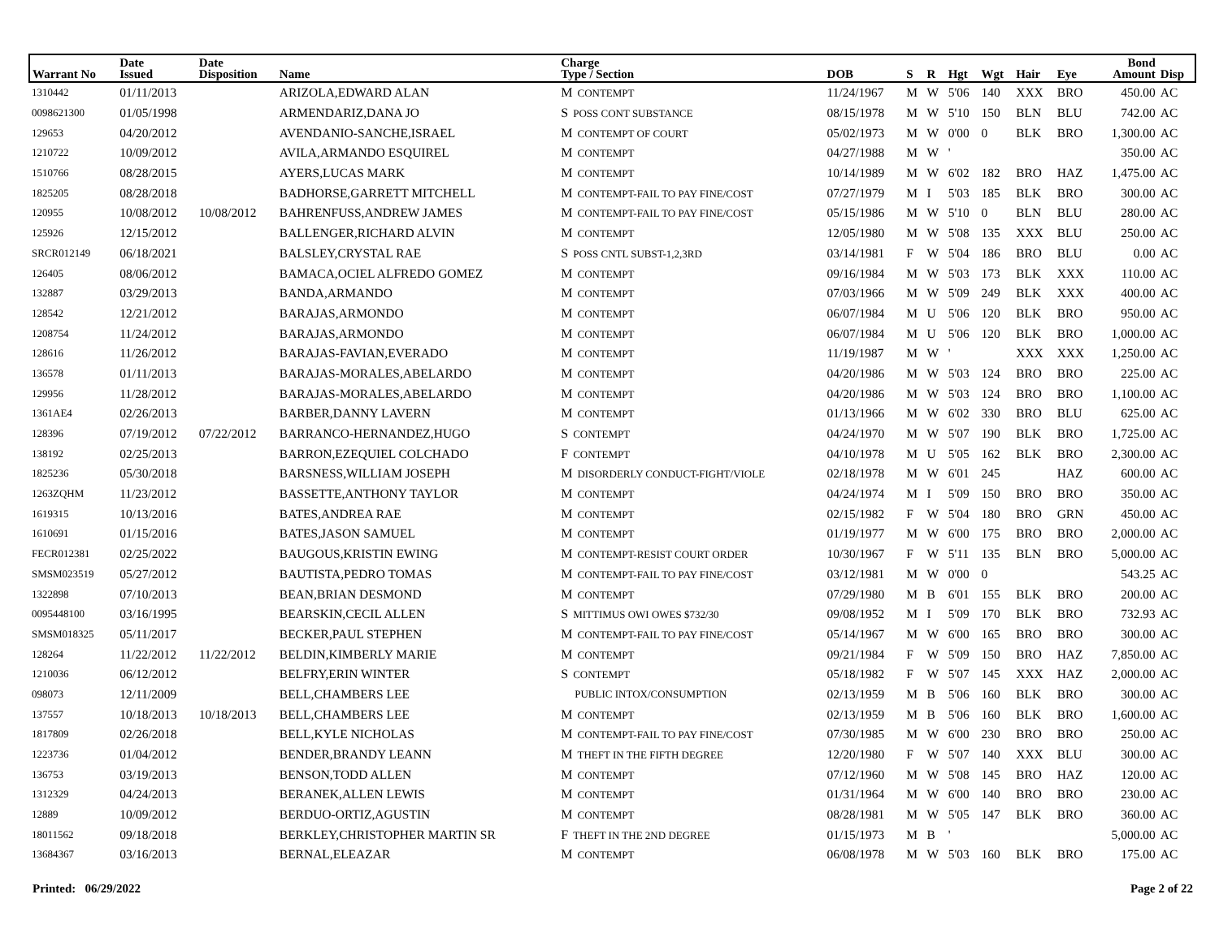| Warrant No | Date Issued | Date Disposition | Name | Charge Type / Section | DOB | S | R | Hgt | Wgt | Hair | Eye | Bond Amount | Disp |
| --- | --- | --- | --- | --- | --- | --- | --- | --- | --- | --- | --- | --- | --- |
| 1310442 | 01/11/2013 | | ARIZOLA,EDWARD ALAN | M CONTEMPT | 11/24/1967 | M | W | 5'06 | 140 | XXX | BRO | 450.00 | AC |
| 0098621300 | 01/05/1998 | | ARMENDARIZ,DANA JO | S POSS CONT SUBSTANCE | 08/15/1978 | M | W | 5'10 | 150 | BLN | BLU | 742.00 | AC |
| 129653 | 04/20/2012 | | AVENDANIO-SANCHE,ISRAEL | M CONTEMPT OF COURT | 05/02/1973 | M | W | 0'00 | 0 | BLK | BRO | 1,300.00 | AC |
| 1210722 | 10/09/2012 | | AVILA,ARMANDO ESQUIREL | M CONTEMPT | 04/27/1988 | M | W | ' | | | | 350.00 | AC |
| 1510766 | 08/28/2015 | | AYERS,LUCAS MARK | M CONTEMPT | 10/14/1989 | M | W | 6'02 | 182 | BRO | HAZ | 1,475.00 | AC |
| 1825205 | 08/28/2018 | | BADHORSE,GARRETT MITCHELL | M CONTEMPT-FAIL TO PAY FINE/COST | 07/27/1979 | M | I | 5'03 | 185 | BLK | BRO | 300.00 | AC |
| 120955 | 10/08/2012 | 10/08/2012 | BAHRENFUSS,ANDREW JAMES | M CONTEMPT-FAIL TO PAY FINE/COST | 05/15/1986 | M | W | 5'10 | 0 | BLN | BLU | 280.00 | AC |
| 125926 | 12/15/2012 | | BALLENGER,RICHARD ALVIN | M CONTEMPT | 12/05/1980 | M | W | 5'08 | 135 | XXX | BLU | 250.00 | AC |
| SRCR012149 | 06/18/2021 | | BALSLEY,CRYSTAL RAE | S POSS CNTL SUBST-1,2,3RD | 03/14/1981 | F | W | 5'04 | 186 | BRO | BLU | 0.00 | AC |
| 126405 | 08/06/2012 | | BAMACA,OCIEL ALFREDO GOMEZ | M CONTEMPT | 09/16/1984 | M | W | 5'03 | 173 | BLK | XXX | 110.00 | AC |
| 132887 | 03/29/2013 | | BANDA,ARMANDO | M CONTEMPT | 07/03/1966 | M | W | 5'09 | 249 | BLK | XXX | 400.00 | AC |
| 128542 | 12/21/2012 | | BARAJAS,ARMONDO | M CONTEMPT | 06/07/1984 | M | U | 5'06 | 120 | BLK | BRO | 950.00 | AC |
| 1208754 | 11/24/2012 | | BARAJAS,ARMONDO | M CONTEMPT | 06/07/1984 | M | U | 5'06 | 120 | BLK | BRO | 1,000.00 | AC |
| 128616 | 11/26/2012 | | BARAJAS-FAVIAN,EVERADO | M CONTEMPT | 11/19/1987 | M | W | ' | | XXX | XXX | 1,250.00 | AC |
| 136578 | 01/11/2013 | | BARAJAS-MORALES,ABELARDO | M CONTEMPT | 04/20/1986 | M | W | 5'03 | 124 | BRO | BRO | 225.00 | AC |
| 129956 | 11/28/2012 | | BARAJAS-MORALES,ABELARDO | M CONTEMPT | 04/20/1986 | M | W | 5'03 | 124 | BRO | BRO | 1,100.00 | AC |
| 1361AE4 | 02/26/2013 | | BARBER,DANNY LAVERN | M CONTEMPT | 01/13/1966 | M | W | 6'02 | 330 | BRO | BLU | 625.00 | AC |
| 128396 | 07/19/2012 | 07/22/2012 | BARRANCO-HERNANDEZ,HUGO | S CONTEMPT | 04/24/1970 | M | W | 5'07 | 190 | BLK | BRO | 1,725.00 | AC |
| 138192 | 02/25/2013 | | BARRON,EZEQUIEL COLCHADO | F CONTEMPT | 04/10/1978 | M | U | 5'05 | 162 | BLK | BRO | 2,300.00 | AC |
| 1825236 | 05/30/2018 | | BARSNESS,WILLIAM JOSEPH | M DISORDERLY CONDUCT-FIGHT/VIOLE | 02/18/1978 | M | W | 6'01 | 245 | | HAZ | 600.00 | AC |
| 1263ZQHM | 11/23/2012 | | BASSETTE,ANTHONY TAYLOR | M CONTEMPT | 04/24/1974 | M | I | 5'09 | 150 | BRO | BRO | 350.00 | AC |
| 1619315 | 10/13/2016 | | BATES,ANDREA RAE | M CONTEMPT | 02/15/1982 | F | W | 5'04 | 180 | BRO | GRN | 450.00 | AC |
| 1610691 | 01/15/2016 | | BATES,JASON SAMUEL | M CONTEMPT | 01/19/1977 | M | W | 6'00 | 175 | BRO | BRO | 2,000.00 | AC |
| FECR012381 | 02/25/2022 | | BAUGOUS,KRISTIN EWING | M CONTEMPT-RESIST COURT ORDER | 10/30/1967 | F | W | 5'11 | 135 | BLN | BRO | 5,000.00 | AC |
| SMSM023519 | 05/27/2012 | | BAUTISTA,PEDRO TOMAS | M CONTEMPT-FAIL TO PAY FINE/COST | 03/12/1981 | M | W | 0'00 | 0 | | | 543.25 | AC |
| 1322898 | 07/10/2013 | | BEAN,BRIAN DESMOND | M CONTEMPT | 07/29/1980 | M | B | 6'01 | 155 | BLK | BRO | 200.00 | AC |
| 0095448100 | 03/16/1995 | | BEARSKIN,CECIL ALLEN | S MITTIMUS OWI OWES $732/30 | 09/08/1952 | M | I | 5'09 | 170 | BLK | BRO | 732.93 | AC |
| SMSM018325 | 05/11/2017 | | BECKER,PAUL STEPHEN | M CONTEMPT-FAIL TO PAY FINE/COST | 05/14/1967 | M | W | 6'00 | 165 | BRO | BRO | 300.00 | AC |
| 128264 | 11/22/2012 | 11/22/2012 | BELDIN,KIMBERLY MARIE | M CONTEMPT | 09/21/1984 | F | W | 5'09 | 150 | BRO | HAZ | 7,850.00 | AC |
| 1210036 | 06/12/2012 | | BELFRY,ERIN WINTER | S CONTEMPT | 05/18/1982 | F | W | 5'07 | 145 | XXX | HAZ | 2,000.00 | AC |
| 098073 | 12/11/2009 | | BELL,CHAMBERS LEE | PUBLIC INTOX/CONSUMPTION | 02/13/1959 | M | B | 5'06 | 160 | BLK | BRO | 300.00 | AC |
| 137557 | 10/18/2013 | 10/18/2013 | BELL,CHAMBERS LEE | M CONTEMPT | 02/13/1959 | M | B | 5'06 | 160 | BLK | BRO | 1,600.00 | AC |
| 1817809 | 02/26/2018 | | BELL,KYLE NICHOLAS | M CONTEMPT-FAIL TO PAY FINE/COST | 07/30/1985 | M | W | 6'00 | 230 | BRO | BRO | 250.00 | AC |
| 1223736 | 01/04/2012 | | BENDER,BRANDY LEANN | M THEFT IN THE FIFTH DEGREE | 12/20/1980 | F | W | 5'07 | 140 | XXX | BLU | 300.00 | AC |
| 136753 | 03/19/2013 | | BENSON,TODD ALLEN | M CONTEMPT | 07/12/1960 | M | W | 5'08 | 145 | BRO | HAZ | 120.00 | AC |
| 1312329 | 04/24/2013 | | BERANEK,ALLEN LEWIS | M CONTEMPT | 01/31/1964 | M | W | 6'00 | 140 | BRO | BRO | 230.00 | AC |
| 12889 | 10/09/2012 | | BERDUO-ORTIZ,AGUSTIN | M CONTEMPT | 08/28/1981 | M | W | 5'05 | 147 | BLK | BRO | 360.00 | AC |
| 18011562 | 09/18/2018 | | BERKLEY,CHRISTOPHER MARTIN SR | F THEFT IN THE 2ND DEGREE | 01/15/1973 | M | B | ' | | | | 5,000.00 | AC |
| 13684367 | 03/16/2013 | | BERNAL,ELEAZAR | M CONTEMPT | 06/08/1978 | M | W | 5'03 | 160 | BLK | BRO | 175.00 | AC |
Printed: 06/29/2022 Page 2 of 22